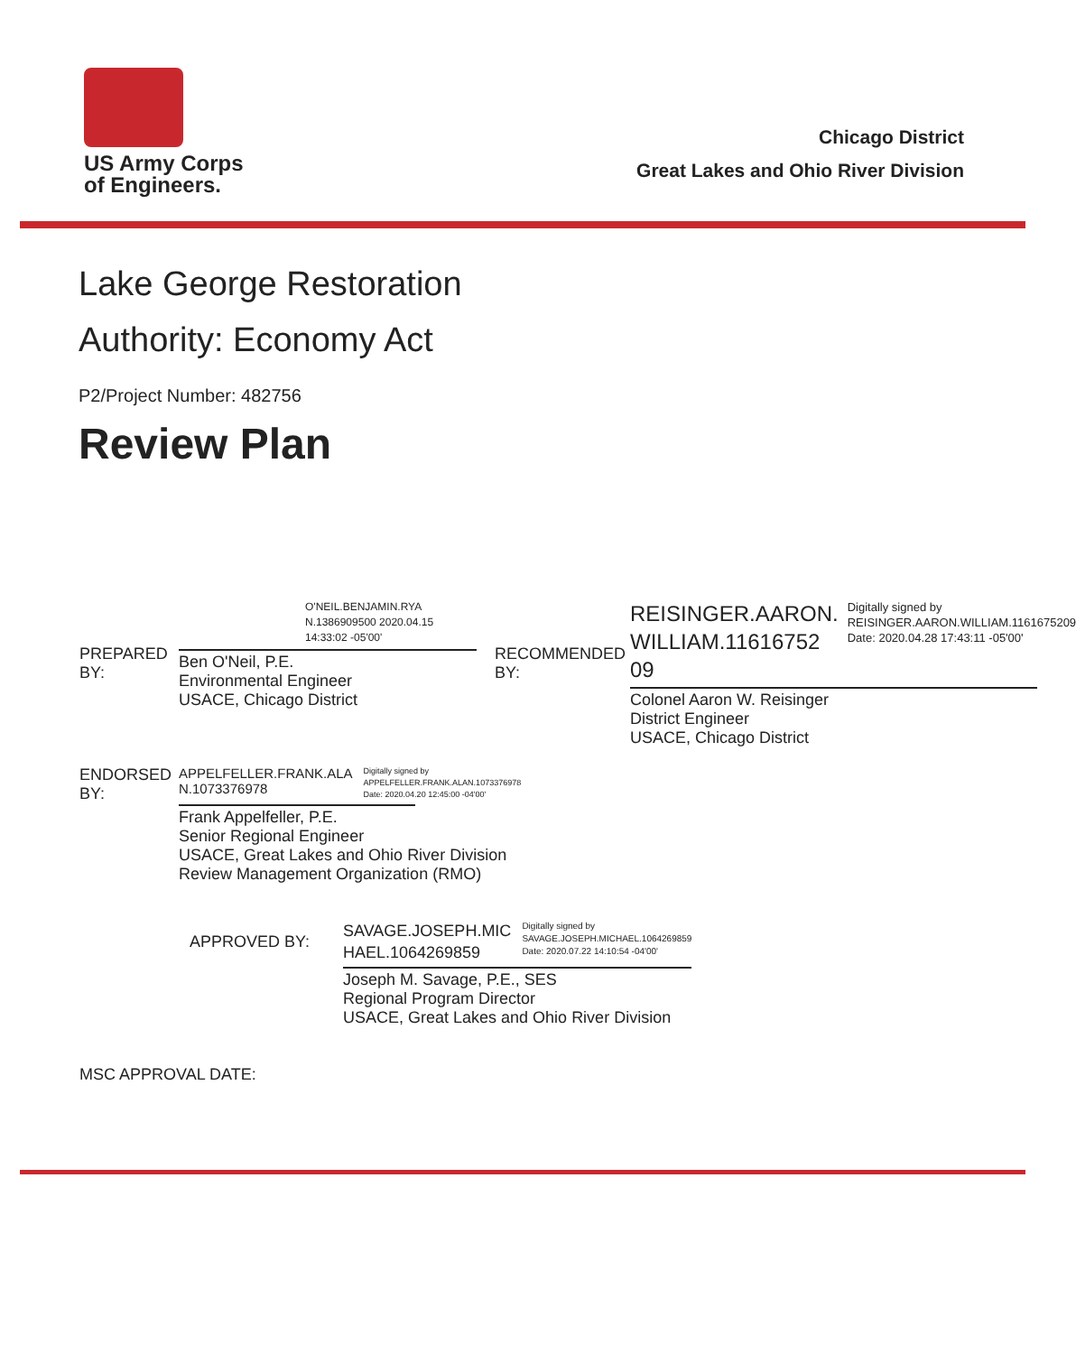US Army Corps
of Engineers.
Chicago District
Great Lakes and Ohio River Division
Lake George Restoration
Authority: Economy Act
P2/Project Number: 482756
Review Plan
PREPARED BY:
O'NEIL.BENJAMIN.RYA N.1386909500 2020.04.15 14:33:02 -05'00'
Ben O'Neil, P.E.
Environmental Engineer
USACE, Chicago District
RECOMMENDED BY:
REISINGER.AARON.
WILLIAM.11616752
09
Digitally signed by REISINGER.AARON.WILLIAM.1161675209
Date: 2020.04.28 17:43:11 -05'00'
Colonel Aaron W. Reisinger
District Engineer
USACE, Chicago District
ENDORSED BY:
APPELFELLER.FRANK.ALA
N.1073376978
Digitally signed by
APPELFELLER.FRANK.ALAN.1073376978
Date: 2020.04.20 12:45:00 -04'00'
Frank Appelfeller, P.E.
Senior Regional Engineer
USACE, Great Lakes and Ohio River Division
Review Management Organization (RMO)
APPROVED BY:
SAVAGE.JOSEPH.MIC
HAEL.1064269859
Digitally signed by
SAVAGE.JOSEPH.MICHAEL.1064269859
Date: 2020.07.22 14:10:54 -04'00'
Joseph M. Savage, P.E., SES
Regional Program Director
USACE, Great Lakes and Ohio River Division
MSC APPROVAL DATE: